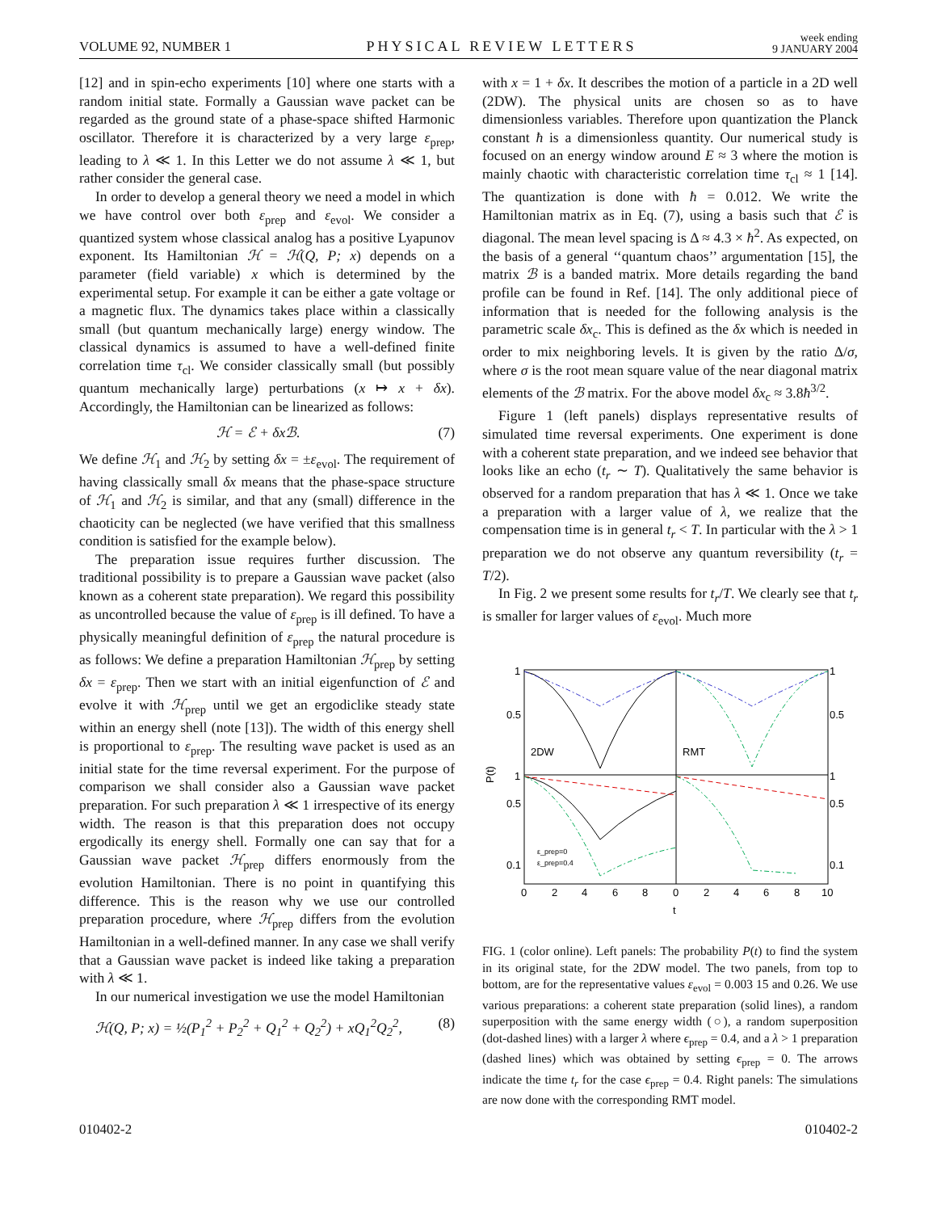VOLUME 92, NUMBER 1 PHYSICAL REVIEW LETTERS week ending
9 JANUARY 2004
[12] and in spin-echo experiments [10] where one starts with a random initial state. Formally a Gaussian wave packet can be regarded as the ground state of a phase-space shifted Harmonic oscillator. Therefore it is characterized by a very large ε<sub>prep</sub>, leading to λ ≪ 1. In this Letter we do not assume λ ≪ 1, but rather consider the general case.
In order to develop a general theory we need a model in which we have control over both ε<sub>prep</sub> and ε<sub>evol</sub>. We consider a quantized system whose classical analog has a positive Lyapunov exponent. Its Hamiltonian ℋ = ℋ(Q, P; x) depends on a parameter (field variable) x which is determined by the experimental setup. For example it can be either a gate voltage or a magnetic flux. The dynamics takes place within a classically small (but quantum mechanically large) energy window. The classical dynamics is assumed to have a well-defined finite correlation time τ<sub>cl</sub>. We consider classically small (but possibly quantum mechanically large) perturbations (x ↦ x + δx). Accordingly, the Hamiltonian can be linearized as follows:
ℋ = ℰ + δxℬ. (7)
We define ℋ<sub>1</sub> and ℋ<sub>2</sub> by setting δx = ±ε<sub>evol</sub>. The requirement of having classically small δx means that the phase-space structure of ℋ<sub>1</sub> and ℋ<sub>2</sub> is similar, and that any (small) difference in the chaoticity can be neglected (we have verified that this smallness condition is satisfied for the example below).
The preparation issue requires further discussion. The traditional possibility is to prepare a Gaussian wave packet (also known as a coherent state preparation). We regard this possibility as uncontrolled because the value of ε<sub>prep</sub> is ill defined. To have a physically meaningful definition of ε<sub>prep</sub> the natural procedure is as follows: We define a preparation Hamiltonian ℋ<sub>prep</sub> by setting δx = ε<sub>prep</sub>. Then we start with an initial eigenfunction of ℰ and evolve it with ℋ<sub>prep</sub> until we get an ergodiclike steady state within an energy shell (note [13]). The width of this energy shell is proportional to ε<sub>prep</sub>. The resulting wave packet is used as an initial state for the time reversal experiment. For the purpose of comparison we shall consider also a Gaussian wave packet preparation. For such preparation λ ≪ 1 irrespective of its energy width. The reason is that this preparation does not occupy ergodically its energy shell. Formally one can say that for a Gaussian wave packet ℋ<sub>prep</sub> differs enormously from the evolution Hamiltonian. There is no point in quantifying this difference. This is the reason why we use our controlled preparation procedure, where ℋ<sub>prep</sub> differs from the evolution Hamiltonian in a well-defined manner. In any case we shall verify that a Gaussian wave packet is indeed like taking a preparation with λ ≪ 1.
In our numerical investigation we use the model Hamiltonian
ℋ(Q, P; x) = ½(P<sub>1</sub><sup>2</sup> + P<sub>2</sub><sup>2</sup> + Q<sub>1</sub><sup>2</sup> + Q<sub>2</sub><sup>2</sup>) + xQ<sub>1</sub><sup>2</sup>Q<sub>2</sub><sup>2</sup>, (8)
with x = 1 + δx. It describes the motion of a particle in a 2D well (2DW). The physical units are chosen so as to have dimensionless variables. Therefore upon quantization the Planck constant ħ is a dimensionless quantity. Our numerical study is focused on an energy window around E ≈ 3 where the motion is mainly chaotic with characteristic correlation time τ<sub>cl</sub> ≈ 1 [14]. The quantization is done with ħ = 0.012. We write the Hamiltonian matrix as in Eq. (7), using a basis such that ℰ is diagonal. The mean level spacing is Δ ≈ 4.3 × ħ<sup>2</sup>. As expected, on the basis of a general ‘‘quantum chaos’’ argumentation [15], the matrix ℬ is a banded matrix. More details regarding the band profile can be found in Ref. [14]. The only additional piece of information that is needed for the following analysis is the parametric scale δx<sub>c</sub>. This is defined as the δx which is needed in order to mix neighboring levels. It is given by the ratio Δ/σ, where σ is the root mean square value of the near diagonal matrix elements of the ℬ matrix. For the above model δx<sub>c</sub> ≈ 3.8ħ<sup>3/2</sup>.
Figure 1 (left panels) displays representative results of simulated time reversal experiments. One experiment is done with a coherent state preparation, and we indeed see behavior that looks like an echo (t<sub>r</sub> ∼ T). Qualitatively the same behavior is observed for a random preparation that has λ ≪ 1. Once we take a preparation with a larger value of λ, we realize that the compensation time is in general t<sub>r</sub> < T. In particular with the λ > 1 preparation we do not observe any quantum reversibility (t<sub>r</sub> = T/2).
In Fig. 2 we present some results for t<sub>r</sub>/T. We clearly see that t<sub>r</sub> is smaller for larger values of ε<sub>evol</sub>. Much more
1
1
0.5
0.5
2DW
RMT
1
1
0.5
0.5
0.1
0.1
P(t)
ε_prep=0
ε_prep=0.4
0
2
4
6
8
0
2
4
6
8
10
t
FIG. 1 (color online). Left panels: The probability P(t) to find the system in its original state, for the 2DW model. The two panels, from top to bottom, are for the representative values ε<sub>evol</sub> = 0.003 15 and 0.26. We use various preparations: a coherent state preparation (solid lines), a random superposition with the same energy width (○), a random superposition (dot-dashed lines) with a larger λ where ϵ<sub>prep</sub> = 0.4, and a λ > 1 preparation (dashed lines) which was obtained by setting ϵ<sub>prep</sub> = 0. The arrows indicate the time t<sub>r</sub> for the case ϵ<sub>prep</sub> = 0.4. Right panels: The simulations are now done with the corresponding RMT model.
010402-2 010402-2